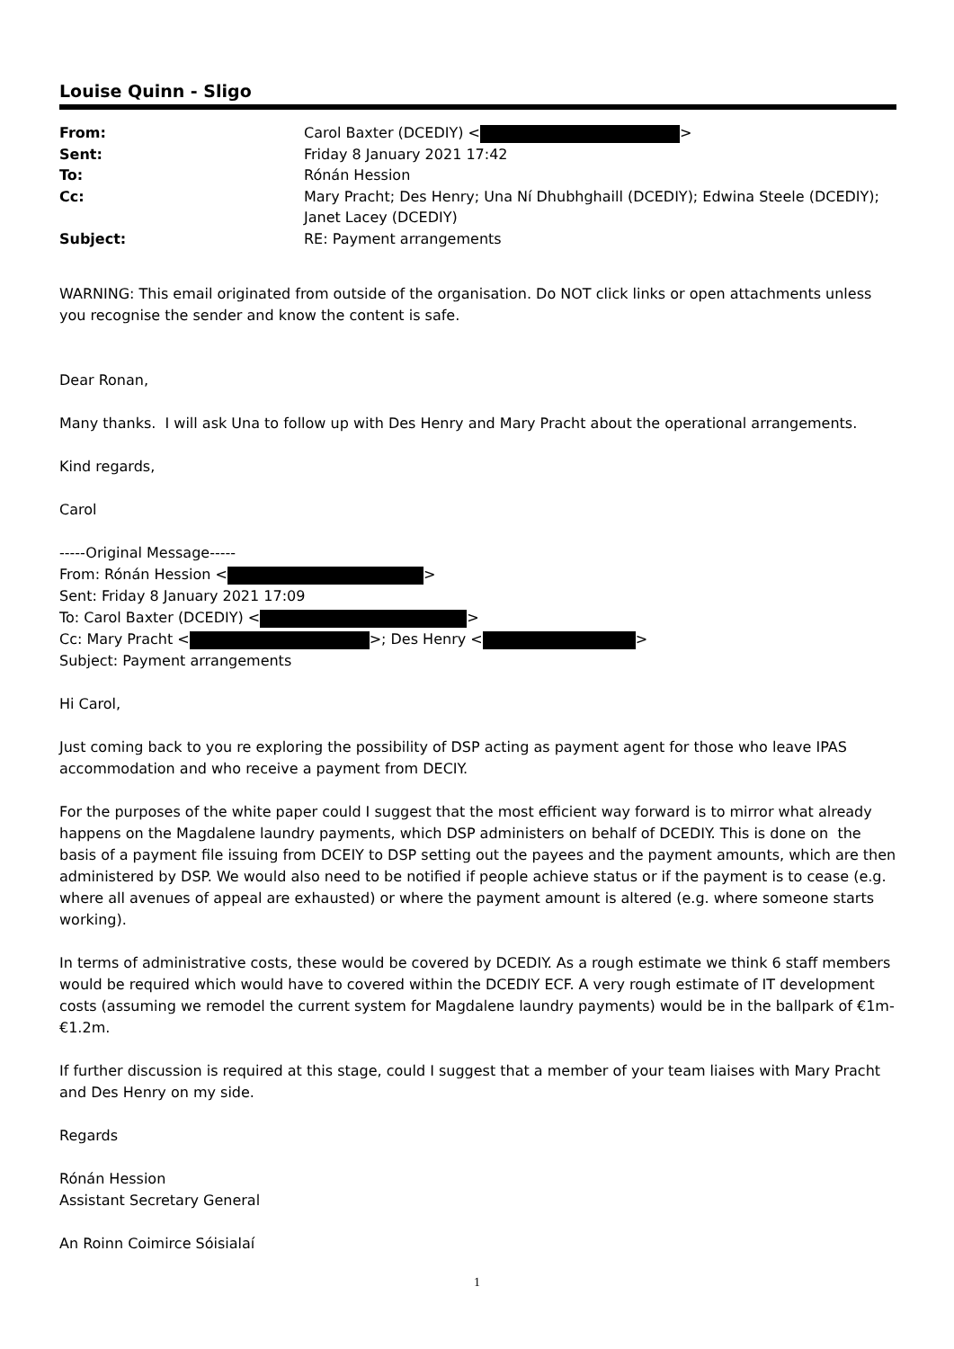Louise Quinn - Sligo
| From: | Carol Baxter (DCEDIY) < > |
| Sent: | Friday 8 January 2021 17:42 |
| To: | Rónán Hession |
| Cc: | Mary Pracht; Des Henry; Una Ní Dhubhghaill (DCEDIY); Edwina Steele (DCEDIY); Janet Lacey (DCEDIY) |
| Subject: | RE: Payment arrangements |
WARNING: This email originated from outside of the organisation. Do NOT click links or open attachments unless you recognise the sender and know the content is safe.
Dear Ronan,
Many thanks. I will ask Una to follow up with Des Henry and Mary Pracht about the operational arrangements.
Kind regards,
Carol
-----Original Message-----
From: Rónán Hession < >
Sent: Friday 8 January 2021 17:09
To: Carol Baxter (DCEDIY) < >
Cc: Mary Pracht < >; Des Henry < >
Subject: Payment arrangements
Hi Carol,
Just coming back to you re exploring the possibility of DSP acting as payment agent for those who leave IPAS accommodation and who receive a payment from DECIY.
For the purposes of the white paper could I suggest that the most efficient way forward is to mirror what already happens on the Magdalene laundry payments, which DSP administers on behalf of DCEDIY. This is done on the basis of a payment file issuing from DCEIY to DSP setting out the payees and the payment amounts, which are then administered by DSP. We would also need to be notified if people achieve status or if the payment is to cease (e.g. where all avenues of appeal are exhausted) or where the payment amount is altered (e.g. where someone starts working).
In terms of administrative costs, these would be covered by DCEDIY. As a rough estimate we think 6 staff members would be required which would have to covered within the DCEDIY ECF. A very rough estimate of IT development costs (assuming we remodel the current system for Magdalene laundry payments) would be in the ballpark of €1m-€1.2m.
If further discussion is required at this stage, could I suggest that a member of your team liaises with Mary Pracht and Des Henry on my side.
Regards
Rónán Hession
Assistant Secretary General
An Roinn Coimirce Sóisialaí
1